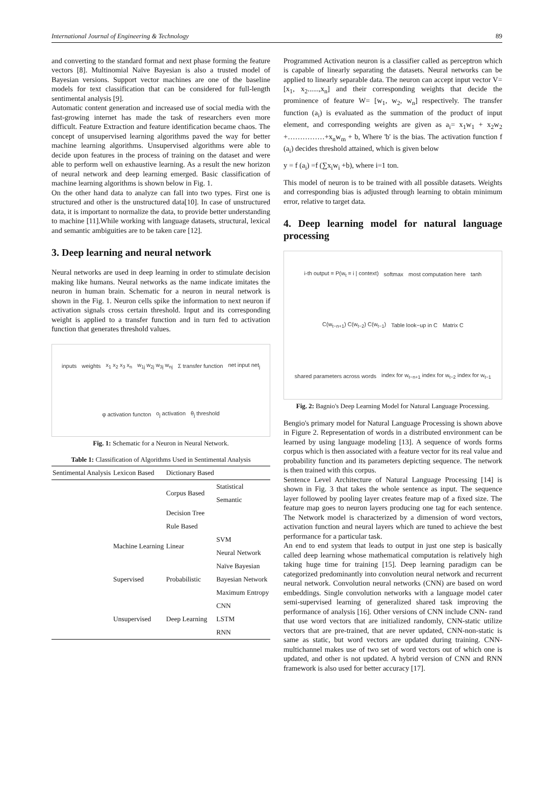International Journal of Engineering & Technology 89
and converting to the standard format and next phase forming the feature vectors [8]. Multinomial Naïve Bayesian is also a trusted model of Bayesian versions. Support vector machines are one of the baseline models for text classification that can be considered for full-length sentimental analysis [9].
Automatic content generation and increased use of social media with the fast-growing internet has made the task of researchers even more difficult. Feature Extraction and feature identification became chaos. The concept of unsupervised learning algorithms paved the way for better machine learning algorithms. Unsupervised algorithms were able to decide upon features in the process of training on the dataset and were able to perform well on exhaustive learning. As a result the new horizon of neural network and deep learning emerged. Basic classification of machine learning algorithms is shown below in Fig. 1.
On the other hand data to analyze can fall into two types. First one is structured and other is the unstructured data[10]. In case of unstructured data, it is important to normalize the data, to provide better understanding to machine [11].While working with language datasets, structural, lexical and semantic ambiguities are to be taken care [12].
3. Deep learning and neural network
Neural networks are used in deep learning in order to stimulate decision making like humans. Neural networks as the name indicate imitates the neuron in human brain. Schematic for a neuron in neural network is shown in the Fig. 1. Neuron cells spike the information to next neuron if activation signals cross certain threshold. Input and its corresponding weight is applied to a transfer function and in turn fed to activation function that generates threshold values.
inputs weights x<sub>1</sub> x<sub>2</sub> x<sub>3</sub> x<sub>n</sub> w<sub>1j</sub> w<sub>2j</sub> w<sub>3j</sub> w<sub>nj</sub> Σ transfer function net input net<sub>j</sub> φ activation functon o<sub>j</sub> activation θ<sub>j</sub> threshold
Fig. 1: Schematic for a Neuron in Neural Network.
Table 1: Classification of Algorithms Used in Sentimental Analysis
| Sentimental Analysis | Lexicon Based | Dictionary Based | |
| --- | --- | --- | --- |
| | | Corpus Based | Statistical |
| | | | Semantic |
| | | Decision Tree | |
| | | Rule Based | |
| | Machine Learning | Linear | SVM |
| | | | Neural Network |
| | | Probabilistic | Naïve Bayesian |
| | Supervised | | Bayesian Network |
| | | | Maximum Entropy |
| | | Deep Learning | CNN |
| | Unsupervised | | LSTM |
| | | | RNN |
Programmed Activation neuron is a classifier called as perceptron which is capable of linearly separating the datasets. Neural networks can be applied to linearly separable data. The neuron can accept input vector V=[x<sub>1</sub>, x<sub>2</sub>......,x<sub>n</sub>] and their corresponding weights that decide the prominence of feature W= [w<sub>1</sub>, w<sub>2</sub>, w<sub>n</sub>] respectively. The transfer function (a<sub>i</sub>) is evaluated as the summation of the product of input element, and corresponding weights are given as a<sub>i</sub>= x<sub>1</sub>w<sub>1</sub> + x<sub>2</sub>w<sub>2</sub> +……………+x<sub>n</sub>w<sub>m</sub> + b, Where 'b' is the bias. The activation function f (a<sub>i</sub>) decides threshold attained, which is given below
y = f (a<sub>i</sub>) =f (∑x<sub>i</sub>w<sub>i</sub> +b), where i=1 ton.
This model of neuron is to be trained with all possible datasets. Weights and corresponding bias is adjusted through learning to obtain minimum error, relative to target data.
4. Deep learning model for natural language processing
i-th output = P(w<sub>t</sub> = i | context) softmax most computation here tanh C(w<sub>t−n+1</sub>) C(w<sub>t−2</sub>) C(w<sub>t−1</sub>) Table look−up in C Matrix C shared parameters across words index for w<sub>t−n+1</sub> index for w<sub>t−2</sub> index for w<sub>t−1</sub>
Fig. 2: Bagnio's Deep Learning Model for Natural Language Processing.
Bengio's primary model for Natural Language Processing is shown above in Figure 2. Representation of words in a distributed environment can be learned by using language modeling [13]. A sequence of words forms corpus which is then associated with a feature vector for its real value and probability function and its parameters depicting sequence. The network is then trained with this corpus.
Sentence Level Architecture of Natural Language Processing [14] is shown in Fig. 3 that takes the whole sentence as input. The sequence layer followed by pooling layer creates feature map of a fixed size. The feature map goes to neuron layers producing one tag for each sentence. The Network model is characterized by a dimension of word vectors, activation function and neural layers which are tuned to achieve the best performance for a particular task.
An end to end system that leads to output in just one step is basically called deep learning whose mathematical computation is relatively high taking huge time for training [15]. Deep learning paradigm can be categorized predominantly into convolution neural network and recurrent neural network. Convolution neural networks (CNN) are based on word embeddings. Single convolution networks with a language model cater semi-supervised learning of generalized shared task improving the performance of analysis [16]. Other versions of CNN include CNN- rand that use word vectors that are initialized randomly, CNN-static utilize vectors that are pre-trained, that are never updated, CNN-non-static is same as static, but word vectors are updated during training. CNN-multichannel makes use of two set of word vectors out of which one is updated, and other is not updated. A hybrid version of CNN and RNN framework is also used for better accuracy [17].